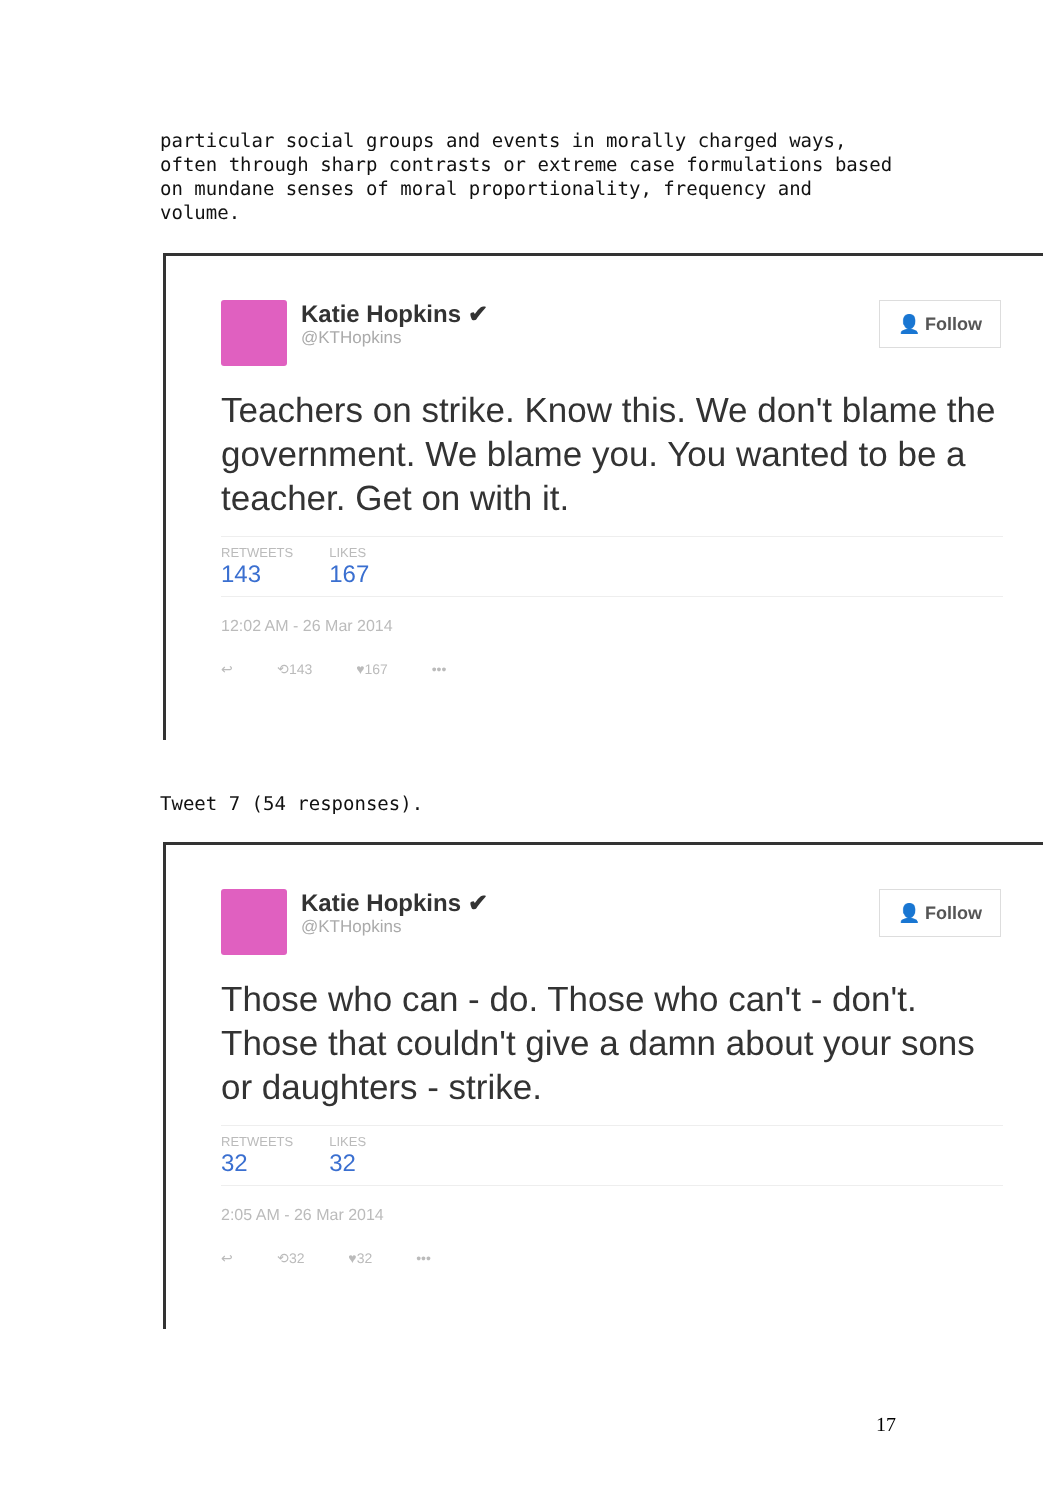particular social groups and events in morally charged ways, often through sharp contrasts or extreme case formulations based on mundane senses of moral proportionality, frequency and volume.
Katie Hopkins ✔
@KTHopkins
👤 Follow
Teachers on strike. Know this. We don't blame the government. We blame you. You wanted to be a teacher. Get on with it.
RETWEETS
143
LIKES
167
12:02 AM - 26 Mar 2014
↩ ⟲143 ♥167 •••
Tweet 7 (54 responses).
Katie Hopkins ✔
@KTHopkins
👤 Follow
Those who can - do. Those who can't - don't. Those that couldn't give a damn about your sons or daughters - strike.
RETWEETS
32
LIKES
32
2:05 AM - 26 Mar 2014
↩ ⟲32 ♥32 •••
17